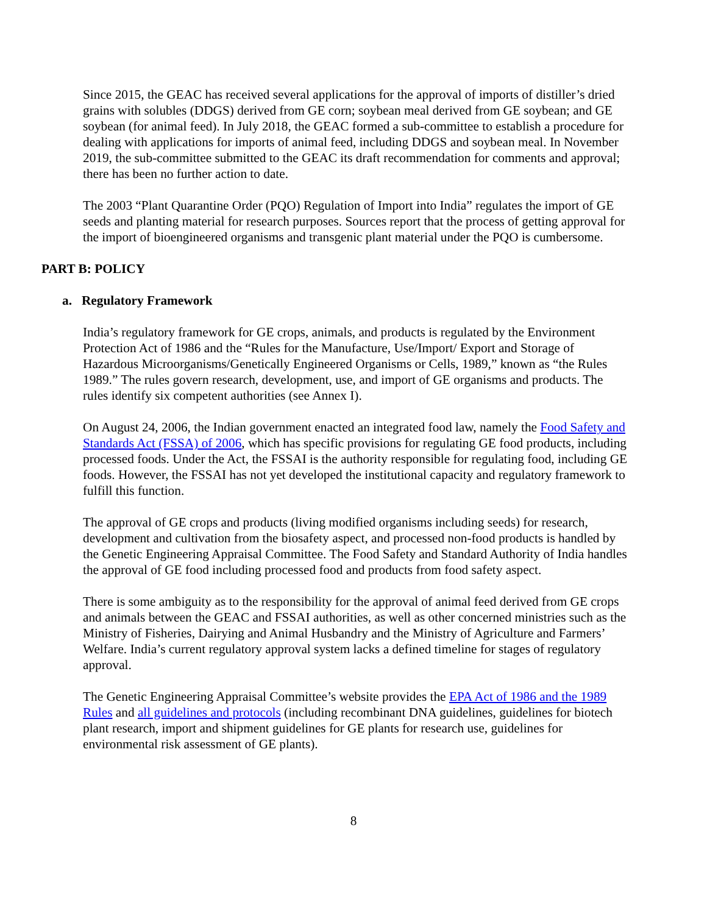Since 2015, the GEAC has received several applications for the approval of imports of distiller’s dried grains with solubles (DDGS) derived from GE corn; soybean meal derived from GE soybean; and GE soybean (for animal feed). In July 2018, the GEAC formed a sub-committee to establish a procedure for dealing with applications for imports of animal feed, including DDGS and soybean meal. In November 2019, the sub-committee submitted to the GEAC its draft recommendation for comments and approval; there has been no further action to date.
The 2003 “Plant Quarantine Order (PQO) Regulation of Import into India” regulates the import of GE seeds and planting material for research purposes. Sources report that the process of getting approval for the import of bioengineered organisms and transgenic plant material under the PQO is cumbersome.
PART B: POLICY
a. Regulatory Framework
India’s regulatory framework for GE crops, animals, and products is regulated by the Environment Protection Act of 1986 and the “Rules for the Manufacture, Use/Import/ Export and Storage of Hazardous Microorganisms/Genetically Engineered Organisms or Cells, 1989,” known as “the Rules 1989.” The rules govern research, development, use, and import of GE organisms and products. The rules identify six competent authorities (see Annex I).
On August 24, 2006, the Indian government enacted an integrated food law, namely the Food Safety and Standards Act (FSSA) of 2006, which has specific provisions for regulating GE food products, including processed foods. Under the Act, the FSSAI is the authority responsible for regulating food, including GE foods. However, the FSSAI has not yet developed the institutional capacity and regulatory framework to fulfill this function.
The approval of GE crops and products (living modified organisms including seeds) for research, development and cultivation from the biosafety aspect, and processed non-food products is handled by the Genetic Engineering Appraisal Committee. The Food Safety and Standard Authority of India handles the approval of GE food including processed food and products from food safety aspect.
There is some ambiguity as to the responsibility for the approval of animal feed derived from GE crops and animals between the GEAC and FSSAI authorities, as well as other concerned ministries such as the Ministry of Fisheries, Dairying and Animal Husbandry and the Ministry of Agriculture and Farmers’ Welfare. India’s current regulatory approval system lacks a defined timeline for stages of regulatory approval.
The Genetic Engineering Appraisal Committee’s website provides the EPA Act of 1986 and the 1989 Rules and all guidelines and protocols (including recombinant DNA guidelines, guidelines for biotech plant research, import and shipment guidelines for GE plants for research use, guidelines for environmental risk assessment of GE plants).
8